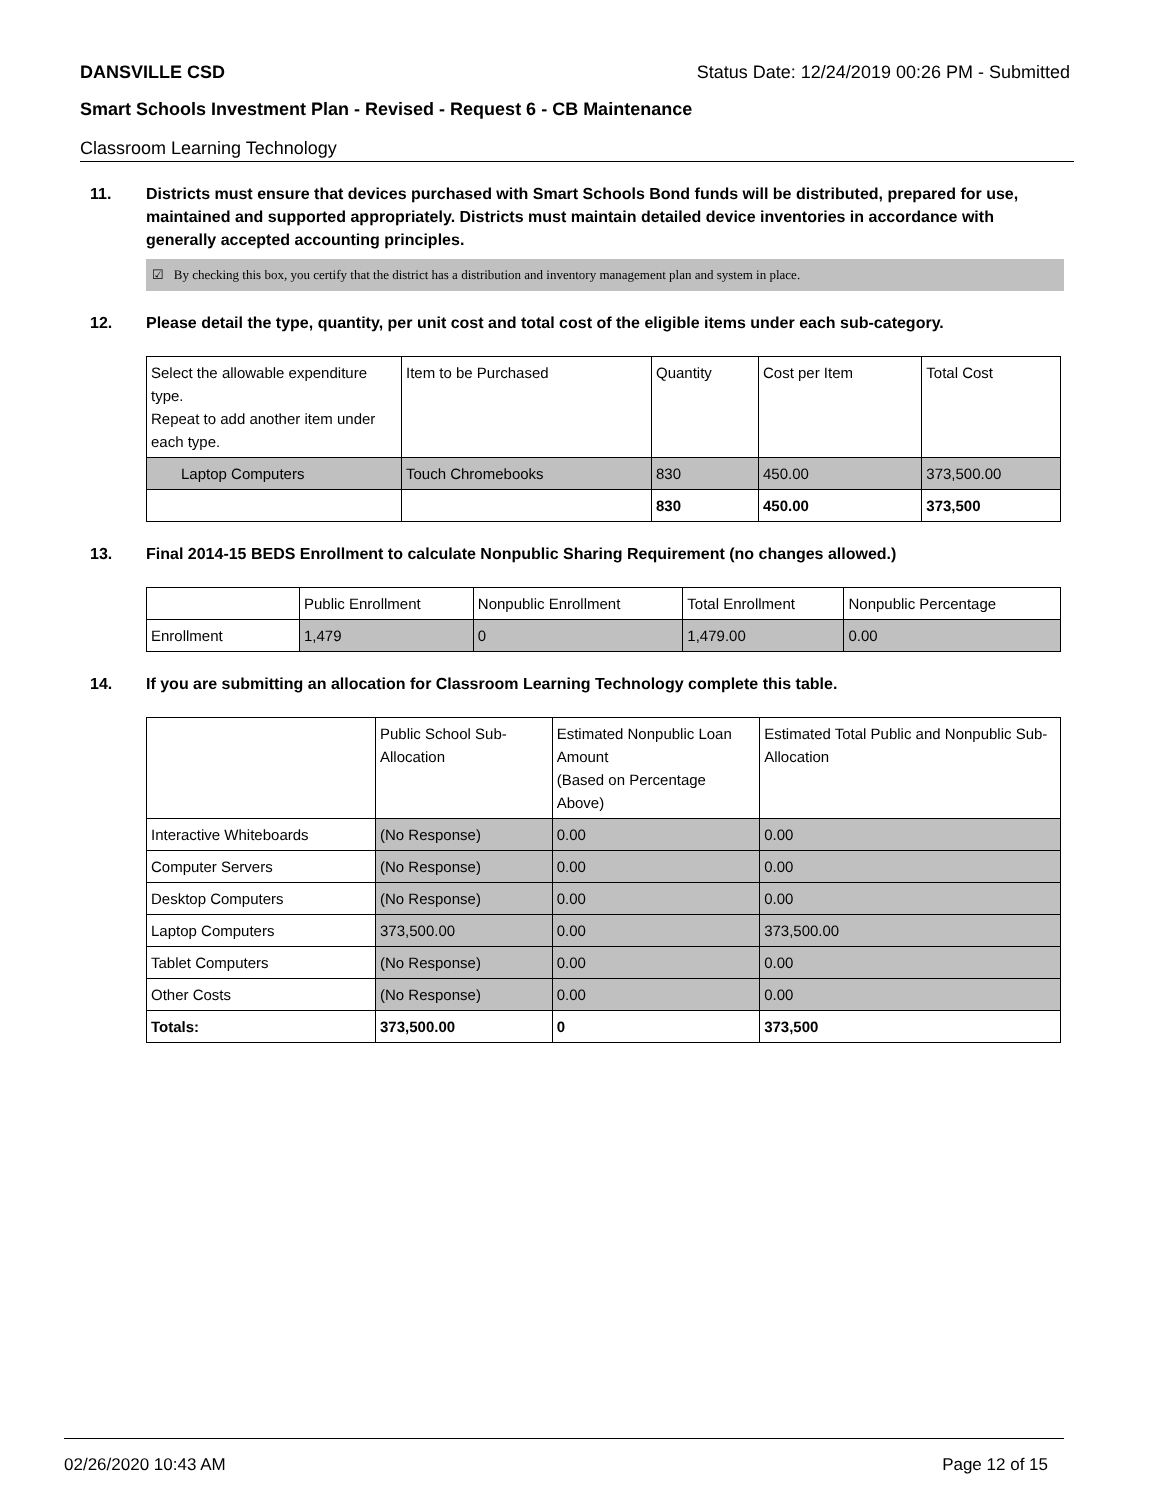DANSVILLE CSD Status Date: 12/24/2019 00:26 PM - Submitted
Smart Schools Investment Plan - Revised - Request 6 - CB Maintenance
Classroom Learning Technology
11. Districts must ensure that devices purchased with Smart Schools Bond funds will be distributed, prepared for use, maintained and supported appropriately. Districts must maintain detailed device inventories in accordance with generally accepted accounting principles.
☑ By checking this box, you certify that the district has a distribution and inventory management plan and system in place.
12. Please detail the type, quantity, per unit cost and total cost of the eligible items under each sub-category.
| Select the allowable expenditure type. Repeat to add another item under each type. | Item to be Purchased | Quantity | Cost per Item | Total Cost |
| --- | --- | --- | --- | --- |
| Laptop Computers | Touch Chromebooks | 830 | 450.00 | 373,500.00 |
| | | 830 | 450.00 | 373,500 |
13. Final 2014-15 BEDS Enrollment to calculate Nonpublic Sharing Requirement (no changes allowed.)
| | Public Enrollment | Nonpublic Enrollment | Total Enrollment | Nonpublic Percentage |
| --- | --- | --- | --- | --- |
| Enrollment | 1,479 | 0 | 1,479.00 | 0.00 |
14. If you are submitting an allocation for Classroom Learning Technology complete this table.
| | Public School Sub-Allocation | Estimated Nonpublic Loan Amount (Based on Percentage Above) | Estimated Total Public and Nonpublic Sub-Allocation |
| --- | --- | --- | --- |
| Interactive Whiteboards | (No Response) | 0.00 | 0.00 |
| Computer Servers | (No Response) | 0.00 | 0.00 |
| Desktop Computers | (No Response) | 0.00 | 0.00 |
| Laptop Computers | 373,500.00 | 0.00 | 373,500.00 |
| Tablet Computers | (No Response) | 0.00 | 0.00 |
| Other Costs | (No Response) | 0.00 | 0.00 |
| Totals: | 373,500.00 | 0 | 373,500 |
02/26/2020 10:43 AM Page 12 of 15